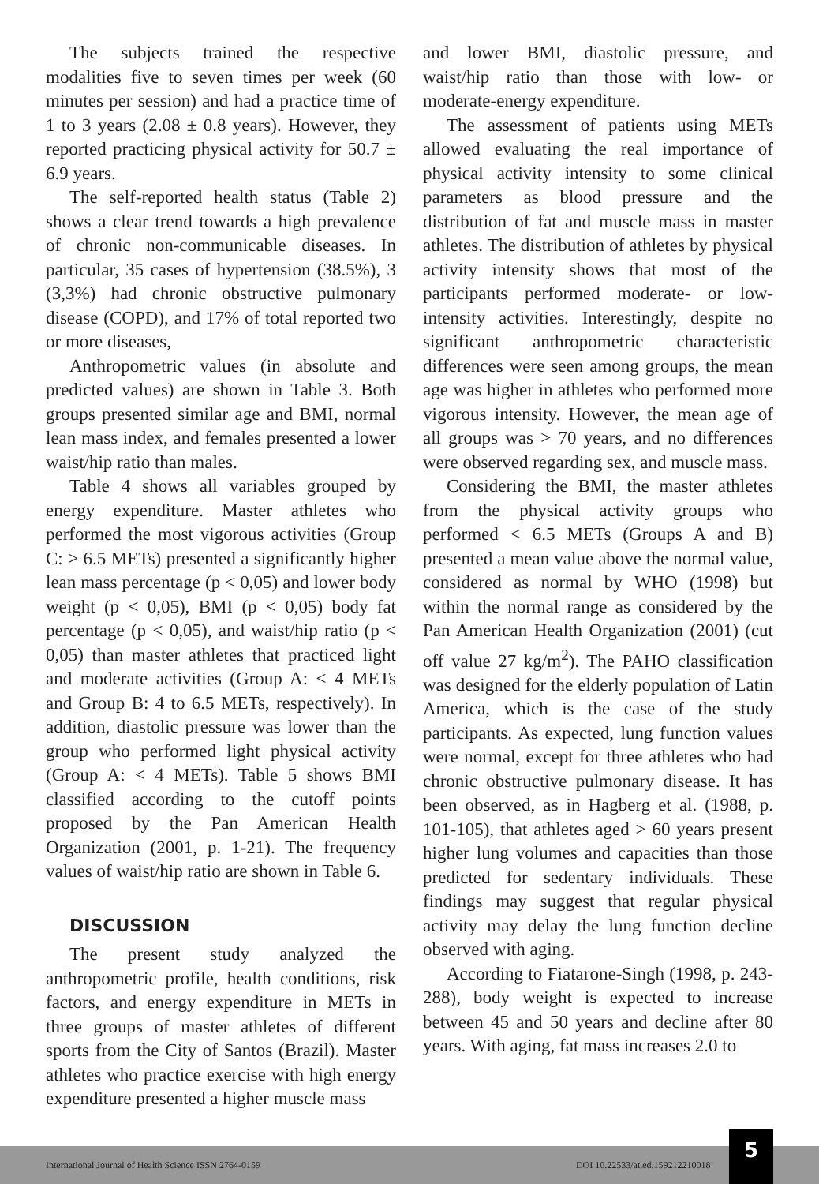The subjects trained the respective modalities five to seven times per week (60 minutes per session) and had a practice time of 1 to 3 years (2.08 ± 0.8 years). However, they reported practicing physical activity for 50.7 ± 6.9 years.
The self-reported health status (Table 2) shows a clear trend towards a high prevalence of chronic non-communicable diseases. In particular, 35 cases of hypertension (38.5%), 3 (3,3%) had chronic obstructive pulmonary disease (COPD), and 17% of total reported two or more diseases,
Anthropometric values (in absolute and predicted values) are shown in Table 3. Both groups presented similar age and BMI, normal lean mass index, and females presented a lower waist/hip ratio than males.
Table 4 shows all variables grouped by energy expenditure. Master athletes who performed the most vigorous activities (Group C: > 6.5 METs) presented a significantly higher lean mass percentage (p < 0,05) and lower body weight (p < 0,05), BMI (p < 0,05) body fat percentage (p < 0,05), and waist/hip ratio (p < 0,05) than master athletes that practiced light and moderate activities (Group A: < 4 METs and Group B: 4 to 6.5 METs, respectively). In addition, diastolic pressure was lower than the group who performed light physical activity (Group A: < 4 METs). Table 5 shows BMI classified according to the cutoff points proposed by the Pan American Health Organization (2001, p. 1-21). The frequency values of waist/hip ratio are shown in Table 6.
DISCUSSION
The present study analyzed the anthropometric profile, health conditions, risk factors, and energy expenditure in METs in three groups of master athletes of different sports from the City of Santos (Brazil). Master athletes who practice exercise with high energy expenditure presented a higher muscle mass
and lower BMI, diastolic pressure, and waist/hip ratio than those with low- or moderate-energy expenditure.
The assessment of patients using METs allowed evaluating the real importance of physical activity intensity to some clinical parameters as blood pressure and the distribution of fat and muscle mass in master athletes. The distribution of athletes by physical activity intensity shows that most of the participants performed moderate- or low-intensity activities. Interestingly, despite no significant anthropometric characteristic differences were seen among groups, the mean age was higher in athletes who performed more vigorous intensity. However, the mean age of all groups was > 70 years, and no differences were observed regarding sex, and muscle mass.
Considering the BMI, the master athletes from the physical activity groups who performed < 6.5 METs (Groups A and B) presented a mean value above the normal value, considered as normal by WHO (1998) but within the normal range as considered by the Pan American Health Organization (2001) (cut off value 27 kg/m<sup>2</sup>). The PAHO classification was designed for the elderly population of Latin America, which is the case of the study participants. As expected, lung function values were normal, except for three athletes who had chronic obstructive pulmonary disease. It has been observed, as in Hagberg et al. (1988, p. 101-105), that athletes aged > 60 years present higher lung volumes and capacities than those predicted for sedentary individuals. These findings may suggest that regular physical activity may delay the lung function decline observed with aging.
According to Fiatarone-Singh (1998, p. 243-288), body weight is expected to increase between 45 and 50 years and decline after 80 years. With aging, fat mass increases 2.0 to
International Journal of Health Science ISSN 2764-0159 DOI 10.22533/at.ed.159212210018
5